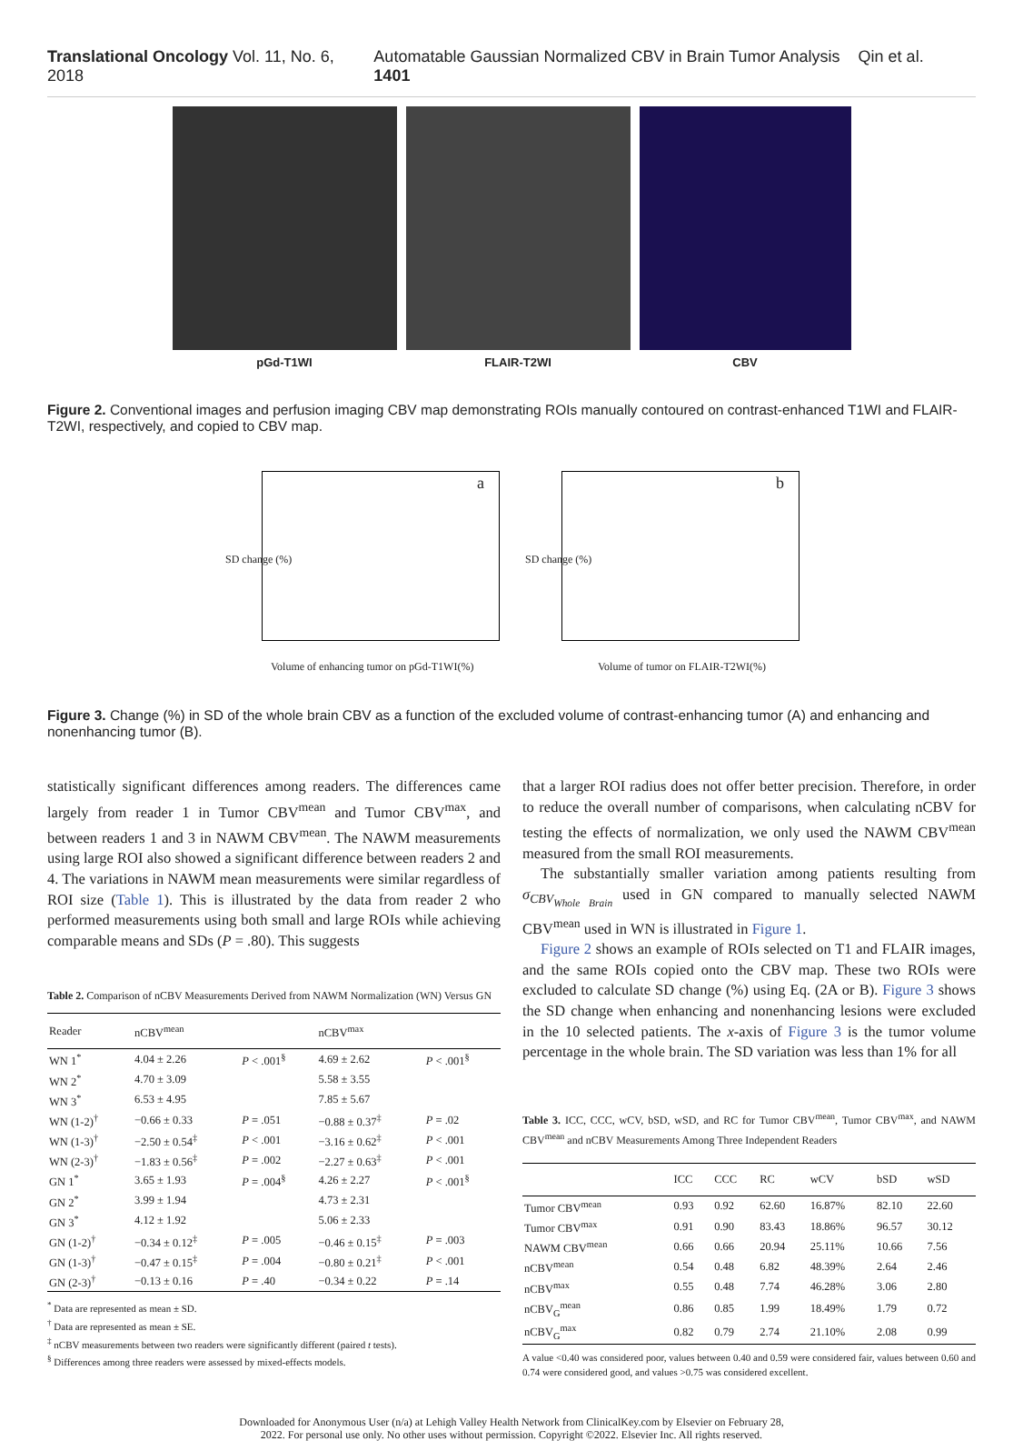Translational Oncology Vol. 11, No. 6, 2018 Automatable Gaussian Normalized CBV in Brain Tumor Analysis Qin et al. 1401
pGd-T1WI FLAIR-T2WI CBV
Figure 2. Conventional images and perfusion imaging CBV map demonstrating ROIs manually contoured on contrast-enhanced T1WI and FLAIR-T2WI, respectively, and copied to CBV map.
a
Volume of enhancing tumor on pGd-T1WI(%)
SD change (%)
b
Volume of tumor on FLAIR-T2WI(%)
SD change (%)
Figure 3. Change (%) in SD of the whole brain CBV as a function of the excluded volume of contrast-enhancing tumor (A) and enhancing and nonenhancing tumor (B).
statistically significant differences among readers. The differences came largely from reader 1 in Tumor CBV<sup>mean</sup> and Tumor CBV<sup>max</sup>, and between readers 1 and 3 in NAWM CBV<sup>mean</sup>. The NAWM measurements using large ROI also showed a significant difference between readers 2 and 4. The variations in NAWM mean measurements were similar regardless of ROI size (Table 1). This is illustrated by the data from reader 2 who performed measurements using both small and large ROIs while achieving comparable means and SDs (P = .80). This suggests
Table 2. Comparison of nCBV Measurements Derived from NAWM Normalization (WN) Versus GN
| Reader | nCBV<sup>mean</sup> | | nCBV<sup>max</sup> | |
| --- | --- | --- | --- | --- |
| WN 1<sup>*</sup> | 4.04 ± 2.26 | P < .001<sup>§</sup> | 4.69 ± 2.62 | P < .001<sup>§</sup> |
| WN 2<sup>*</sup> | 4.70 ± 3.09 | | 5.58 ± 3.55 | |
| WN 3<sup>*</sup> | 6.53 ± 4.95 | | 7.85 ± 5.67 | |
| WN (1-2)<sup>†</sup> | −0.66 ± 0.33 | P = .051 | −0.88 ± 0.37<sup>‡</sup> | P = .02 |
| WN (1-3)<sup>†</sup> | −2.50 ± 0.54<sup>‡</sup> | P < .001 | −3.16 ± 0.62<sup>‡</sup> | P < .001 |
| WN (2-3)<sup>†</sup> | −1.83 ± 0.56<sup>‡</sup> | P = .002 | −2.27 ± 0.63<sup>‡</sup> | P < .001 |
| GN 1<sup>*</sup> | 3.65 ± 1.93 | P = .004<sup>§</sup> | 4.26 ± 2.27 | P < .001<sup>§</sup> |
| GN 2<sup>*</sup> | 3.99 ± 1.94 | | 4.73 ± 2.31 | |
| GN 3<sup>*</sup> | 4.12 ± 1.92 | | 5.06 ± 2.33 | |
| GN (1-2)<sup>†</sup> | −0.34 ± 0.12<sup>‡</sup> | P = .005 | −0.46 ± 0.15<sup>‡</sup> | P = .003 |
| GN (1-3)<sup>†</sup> | −0.47 ± 0.15<sup>‡</sup> | P = .004 | −0.80 ± 0.21<sup>‡</sup> | P < .001 |
| GN (2-3)<sup>†</sup> | −0.13 ± 0.16 | P = .40 | −0.34 ± 0.22 | P = .14 |
<sup>*</sup> Data are represented as mean ± SD.
<sup>†</sup> Data are represented as mean ± SE.
<sup>‡</sup> nCBV measurements between two readers were significantly different (paired t tests).
<sup>§</sup> Differences among three readers were assessed by mixed-effects models.
that a larger ROI radius does not offer better precision. Therefore, in order to reduce the overall number of comparisons, when calculating nCBV for testing the effects of normalization, we only used the NAWM CBV<sup>mean</sup> measured from the small ROI measurements.
The substantially smaller variation among patients resulting from σ<sub>CBV<sub>Whole Brain</sub></sub> used in GN compared to manually selected NAWM CBV<sup>mean</sup> used in WN is illustrated in Figure 1.
Figure 2 shows an example of ROIs selected on T1 and FLAIR images, and the same ROIs copied onto the CBV map. These two ROIs were excluded to calculate SD change (%) using Eq. (2A or B). Figure 3 shows the SD change when enhancing and nonenhancing lesions were excluded in the 10 selected patients. The x-axis of Figure 3 is the tumor volume percentage in the whole brain. The SD variation was less than 1% for all
Table 3. ICC, CCC, wCV, bSD, wSD, and RC for Tumor CBV<sup>mean</sup>, Tumor CBV<sup>max</sup>, and NAWM CBV<sup>mean</sup> and nCBV Measurements Among Three Independent Readers
| | ICC | CCC | RC | wCV | bSD | wSD |
| --- | --- | --- | --- | --- | --- | --- |
| Tumor CBV<sup>mean</sup> | 0.93 | 0.92 | 62.60 | 16.87% | 82.10 | 22.60 |
| Tumor CBV<sup>max</sup> | 0.91 | 0.90 | 83.43 | 18.86% | 96.57 | 30.12 |
| NAWM CBV<sup>mean</sup> | 0.66 | 0.66 | 20.94 | 25.11% | 10.66 | 7.56 |
| nCBV<sup>mean</sup> | 0.54 | 0.48 | 6.82 | 48.39% | 2.64 | 2.46 |
| nCBV<sup>max</sup> | 0.55 | 0.48 | 7.74 | 46.28% | 3.06 | 2.80 |
| nCBV<sub>G</sub><sup>mean</sup> | 0.86 | 0.85 | 1.99 | 18.49% | 1.79 | 0.72 |
| nCBV<sub>G</sub><sup>max</sup> | 0.82 | 0.79 | 2.74 | 21.10% | 2.08 | 0.99 |
A value <0.40 was considered poor, values between 0.40 and 0.59 were considered fair, values between 0.60 and 0.74 were considered good, and values >0.75 was considered excellent.
Downloaded for Anonymous User (n/a) at Lehigh Valley Health Network from ClinicalKey.com by Elsevier on February 28,
2022. For personal use only. No other uses without permission. Copyright ©2022. Elsevier Inc. All rights reserved.